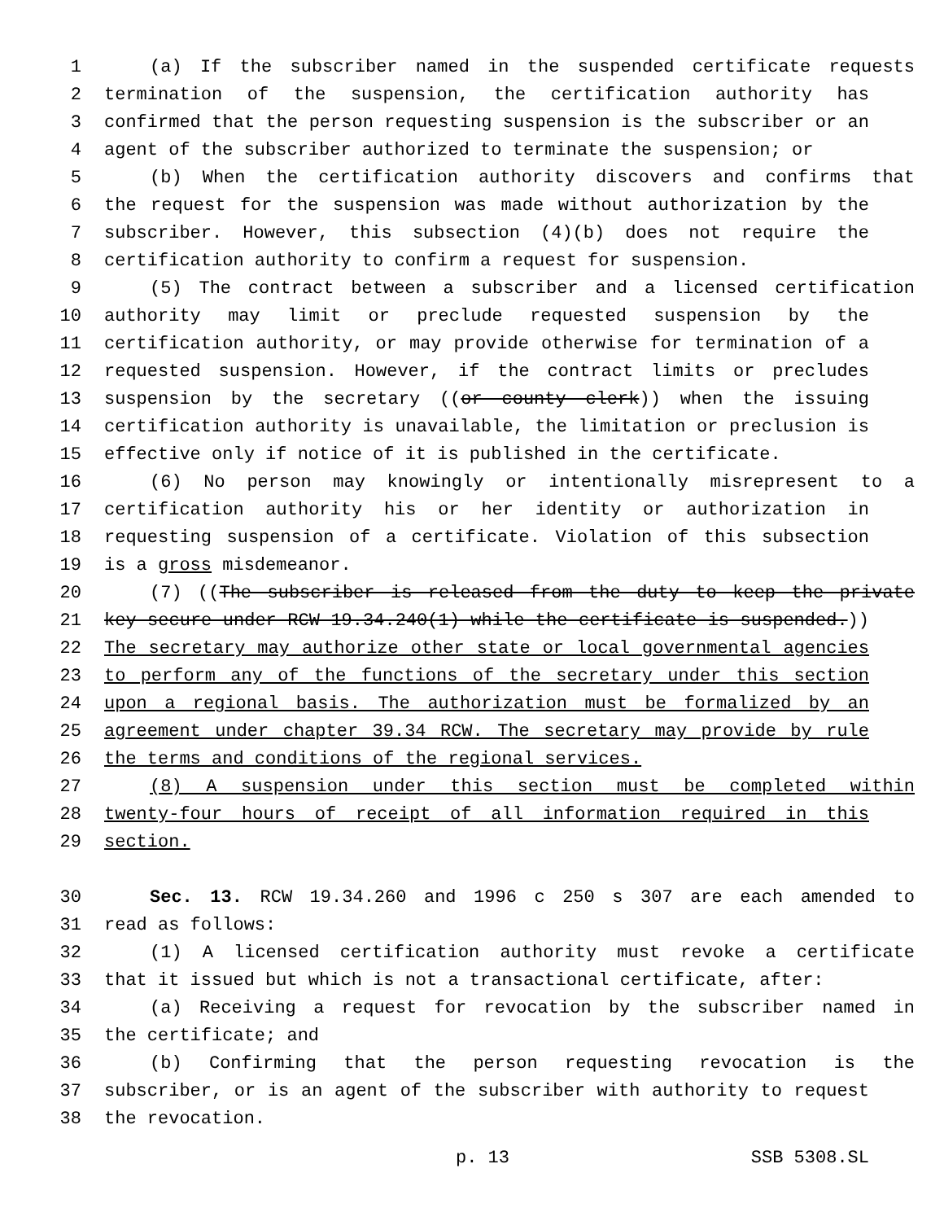1 (a) If the subscriber named in the suspended certificate requests
2 termination of the suspension, the certification authority has
3 confirmed that the person requesting suspension is the subscriber or an
4 agent of the subscriber authorized to terminate the suspension; or
5 (b) When the certification authority discovers and confirms that
6 the request for the suspension was made without authorization by the
7 subscriber. However, this subsection (4)(b) does not require the
8 certification authority to confirm a request for suspension.
9 (5) The contract between a subscriber and a licensed certification
10 authority may limit or preclude requested suspension by the
11 certification authority, or may provide otherwise for termination of a
12 requested suspension. However, if the contract limits or precludes
13 suspension by the secretary ((or county clerk)) when the issuing
14 certification authority is unavailable, the limitation or preclusion is
15 effective only if notice of it is published in the certificate.
16 (6) No person may knowingly or intentionally misrepresent to a
17 certification authority his or her identity or authorization in
18 requesting suspension of a certificate. Violation of this subsection
19 is a gross misdemeanor.
20 (7) ((The subscriber is released from the duty to keep the private
21 key secure under RCW 19.34.240(1) while the certificate is suspended.))
22 The secretary may authorize other state or local governmental agencies
23 to perform any of the functions of the secretary under this section
24 upon a regional basis. The authorization must be formalized by an
25 agreement under chapter 39.34 RCW. The secretary may provide by rule
26 the terms and conditions of the regional services.
27 (8) A suspension under this section must be completed within
28 twenty-four hours of receipt of all information required in this
29 section.
30 Sec. 13. RCW 19.34.260 and 1996 c 250 s 307 are each amended to
31 read as follows:
32 (1) A licensed certification authority must revoke a certificate
33 that it issued but which is not a transactional certificate, after:
34 (a) Receiving a request for revocation by the subscriber named in
35 the certificate; and
36 (b) Confirming that the person requesting revocation is the
37 subscriber, or is an agent of the subscriber with authority to request
38 the revocation.
p. 13 SSB 5308.SL